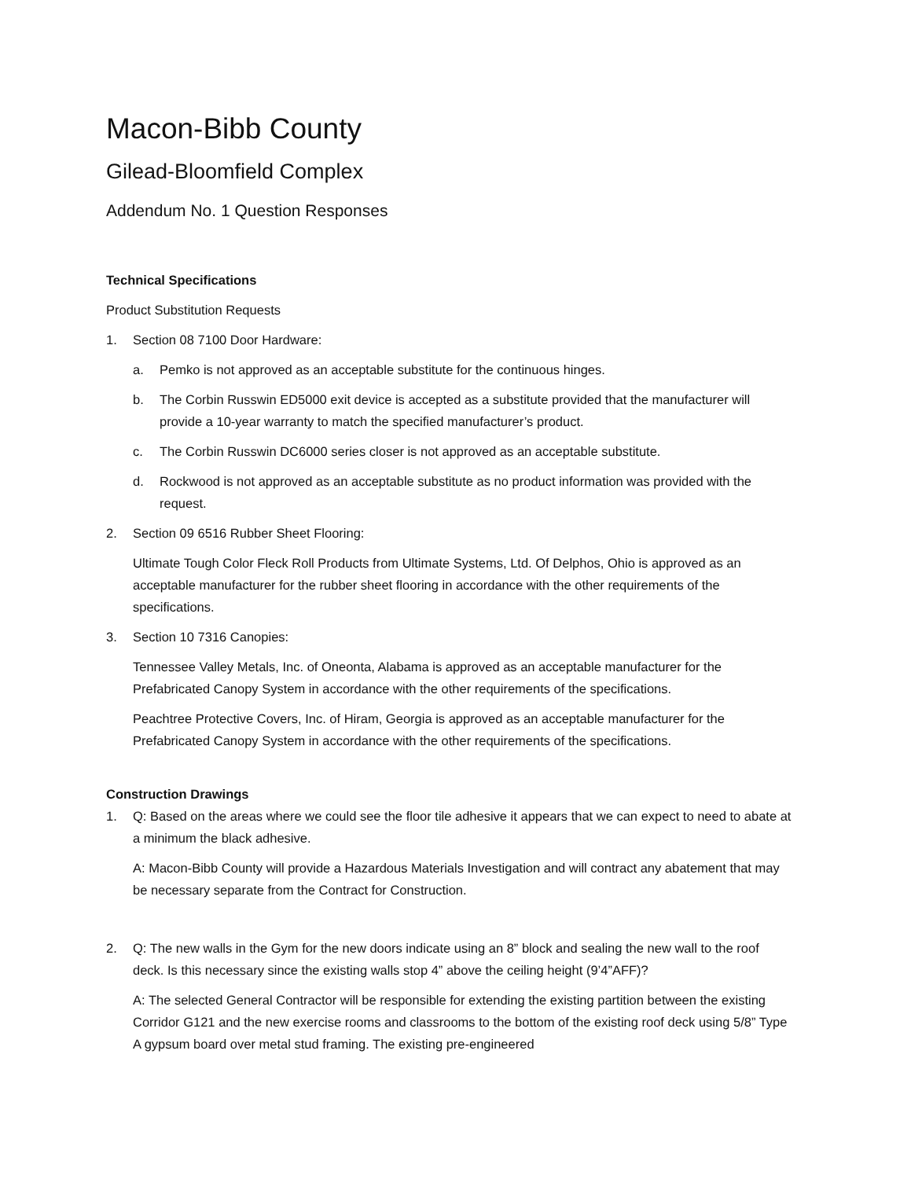Macon-Bibb County
Gilead-Bloomfield Complex
Addendum No. 1 Question Responses
Technical Specifications
Product Substitution Requests
1. Section 08 7100 Door Hardware:
a. Pemko is not approved as an acceptable substitute for the continuous hinges.
b. The Corbin Russwin ED5000 exit device is accepted as a substitute provided that the manufacturer will provide a 10-year warranty to match the specified manufacturer’s product.
c. The Corbin Russwin DC6000 series closer is not approved as an acceptable substitute.
d. Rockwood is not approved as an acceptable substitute as no product information was provided with the request.
2. Section 09 6516 Rubber Sheet Flooring:
Ultimate Tough Color Fleck Roll Products from Ultimate Systems, Ltd. Of Delphos, Ohio is approved as an acceptable manufacturer for the rubber sheet flooring in accordance with the other requirements of the specifications.
3. Section 10 7316 Canopies:
Tennessee Valley Metals, Inc. of Oneonta, Alabama is approved as an acceptable manufacturer for the Prefabricated Canopy System in accordance with the other requirements of the specifications.
Peachtree Protective Covers, Inc. of Hiram, Georgia is approved as an acceptable manufacturer for the Prefabricated Canopy System in accordance with the other requirements of the specifications.
Construction Drawings
1. Q: Based on the areas where we could see the floor tile adhesive it appears that we can expect to need to abate at a minimum the black adhesive.
A: Macon-Bibb County will provide a Hazardous Materials Investigation and will contract any abatement that may be necessary separate from the Contract for Construction.
2. Q: The new walls in the Gym for the new doors indicate using an 8” block and sealing the new wall to the roof deck. Is this necessary since the existing walls stop 4” above the ceiling height (9’4”AFF)?
A: The selected General Contractor will be responsible for extending the existing partition between the existing Corridor G121 and the new exercise rooms and classrooms to the bottom of the existing roof deck using 5/8” Type A gypsum board over metal stud framing. The existing pre-engineered